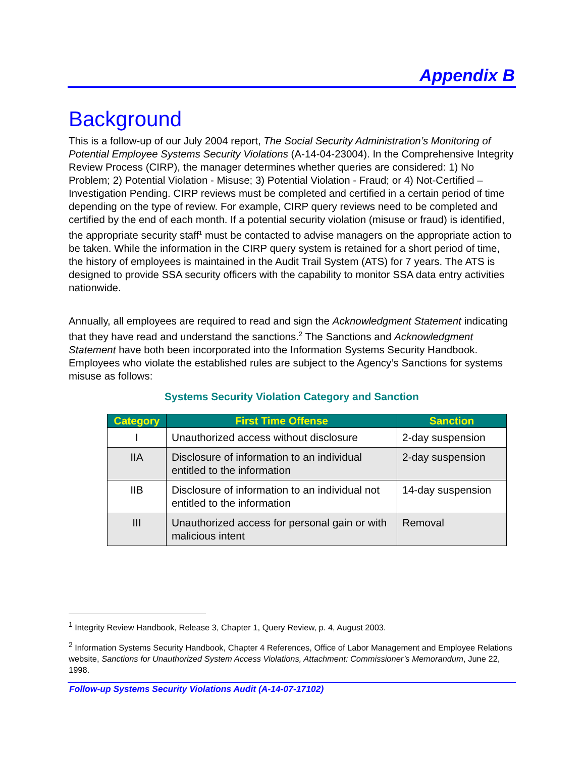Appendix B
Background
This is a follow-up of our July 2004 report, The Social Security Administration’s Monitoring of Potential Employee Systems Security Violations (A-14-04-23004). In the Comprehensive Integrity Review Process (CIRP), the manager determines whether queries are considered: 1) No Problem; 2) Potential Violation - Misuse; 3) Potential Violation - Fraud; or 4) Not-Certified – Investigation Pending. CIRP reviews must be completed and certified in a certain period of time depending on the type of review. For example, CIRP query reviews need to be completed and certified by the end of each month. If a potential security violation (misuse or fraud) is identified, the appropriate security staff<sup>1</sup> must be contacted to advise managers on the appropriate action to be taken. While the information in the CIRP query system is retained for a short period of time, the history of employees is maintained in the Audit Trail System (ATS) for 7 years. The ATS is designed to provide SSA security officers with the capability to monitor SSA data entry activities nationwide.
Annually, all employees are required to read and sign the Acknowledgment Statement indicating that they have read and understand the sanctions.<sup>2</sup> The Sanctions and Acknowledgment Statement have both been incorporated into the Information Systems Security Handbook. Employees who violate the established rules are subject to the Agency’s Sanctions for systems misuse as follows:
Systems Security Violation Category and Sanction
| Category | First Time Offense | Sanction |
| --- | --- | --- |
| I | Unauthorized access without disclosure | 2-day suspension |
| IIA | Disclosure of information to an individual entitled to the information | 2-day suspension |
| IIB | Disclosure of information to an individual not entitled to the information | 14-day suspension |
| III | Unauthorized access for personal gain or with malicious intent | Removal |
<sup>1</sup> Integrity Review Handbook, Release 3, Chapter 1, Query Review, p. 4, August 2003.
<sup>2</sup> Information Systems Security Handbook, Chapter 4 References, Office of Labor Management and Employee Relations website, Sanctions for Unauthorized System Access Violations, Attachment: Commissioner’s Memorandum, June 22, 1998.
Follow-up Systems Security Violations Audit (A-14-07-17102)